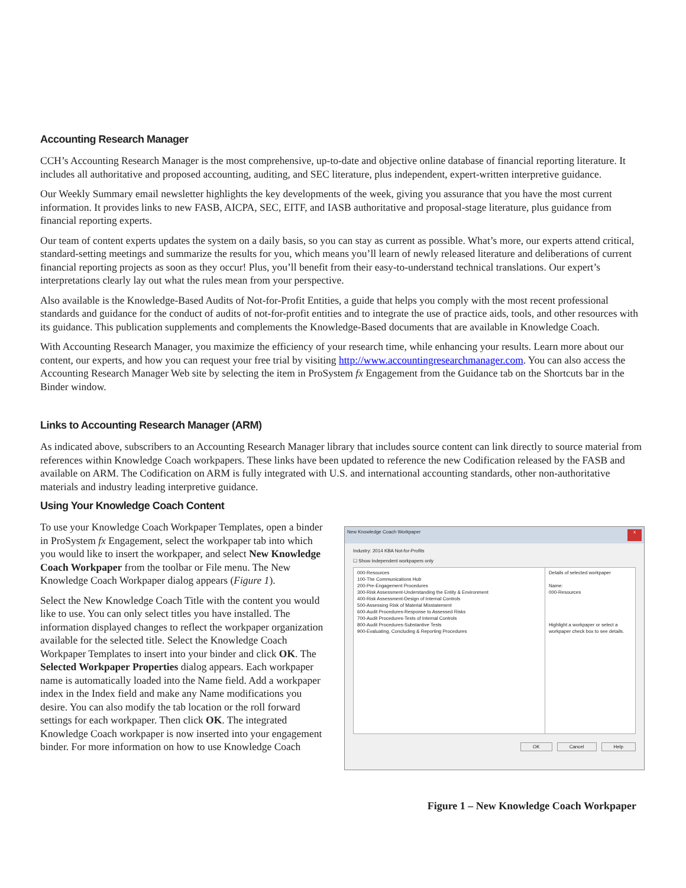Accounting Research Manager
CCH’s Accounting Research Manager is the most comprehensive, up-to-date and objective online database of financial reporting literature. It includes all authoritative and proposed accounting, auditing, and SEC literature, plus independent, expert-written interpretive guidance.
Our Weekly Summary email newsletter highlights the key developments of the week, giving you assurance that you have the most current information. It provides links to new FASB, AICPA, SEC, EITF, and IASB authoritative and proposal-stage literature, plus guidance from financial reporting experts.
Our team of content experts updates the system on a daily basis, so you can stay as current as possible. What’s more, our experts attend critical, standard-setting meetings and summarize the results for you, which means you’ll learn of newly released literature and deliberations of current financial reporting projects as soon as they occur! Plus, you’ll benefit from their easy-to-understand technical translations. Our expert’s interpretations clearly lay out what the rules mean from your perspective.
Also available is the Knowledge-Based Audits of Not-for-Profit Entities, a guide that helps you comply with the most recent professional standards and guidance for the conduct of audits of not-for-profit entities and to integrate the use of practice aids, tools, and other resources with its guidance. This publication supplements and complements the Knowledge-Based documents that are available in Knowledge Coach.
With Accounting Research Manager, you maximize the efficiency of your research time, while enhancing your results. Learn more about our content, our experts, and how you can request your free trial by visiting http://www.accountingresearchmanager.com. You can also access the Accounting Research Manager Web site by selecting the item in ProSystem fx Engagement from the Guidance tab on the Shortcuts bar in the Binder window.
Links to Accounting Research Manager (ARM)
As indicated above, subscribers to an Accounting Research Manager library that includes source content can link directly to source material from references within Knowledge Coach workpapers. These links have been updated to reference the new Codification released by the FASB and available on ARM. The Codification on ARM is fully integrated with U.S. and international accounting standards, other non-authoritative materials and industry leading interpretive guidance.
Using Your Knowledge Coach Content
To use your Knowledge Coach Workpaper Templates, open a binder in ProSystem fx Engagement, select the workpaper tab into which you would like to insert the workpaper, and select New Knowledge Coach Workpaper from the toolbar or File menu. The New Knowledge Coach Workpaper dialog appears (Figure 1).
Select the New Knowledge Coach Title with the content you would like to use. You can only select titles you have installed. The information displayed changes to reflect the workpaper organization available for the selected title. Select the Knowledge Coach Workpaper Templates to insert into your binder and click OK. The Selected Workpaper Properties dialog appears. Each workpaper name is automatically loaded into the Name field. Add a workpaper index in the Index field and make any Name modifications you desire. You can also modify the tab location or the roll forward settings for each workpaper. Then click OK. The integrated Knowledge Coach workpaper is now inserted into your engagement binder. For more information on how to use Knowledge Coach
New Knowledge Coach Workpaper x
Industry: 2014 KBA Not-for-Profits
☐ Show independent workpapers only
000-Resources
100-The Communications Hub
200-Pre-Engagement Procedures
300-Risk Assessment-Understanding the Entity & Environment
400-Risk Assessment-Design of Internal Controls
500-Assessing Risk of Material Misstatement
600-Audit Procedures-Response to Assessed Risks
700-Audit Procedures-Tests of Internal Controls
800-Audit Procedures-Substantive Tests
900-Evaluating, Concluding & Reporting Procedures
Details of selected workpaper
Name:
000-Resources
Highlight a workpaper or select a workpaper check box to see details.
OK Cancel Help
Figure 1 – New Knowledge Coach Workpaper